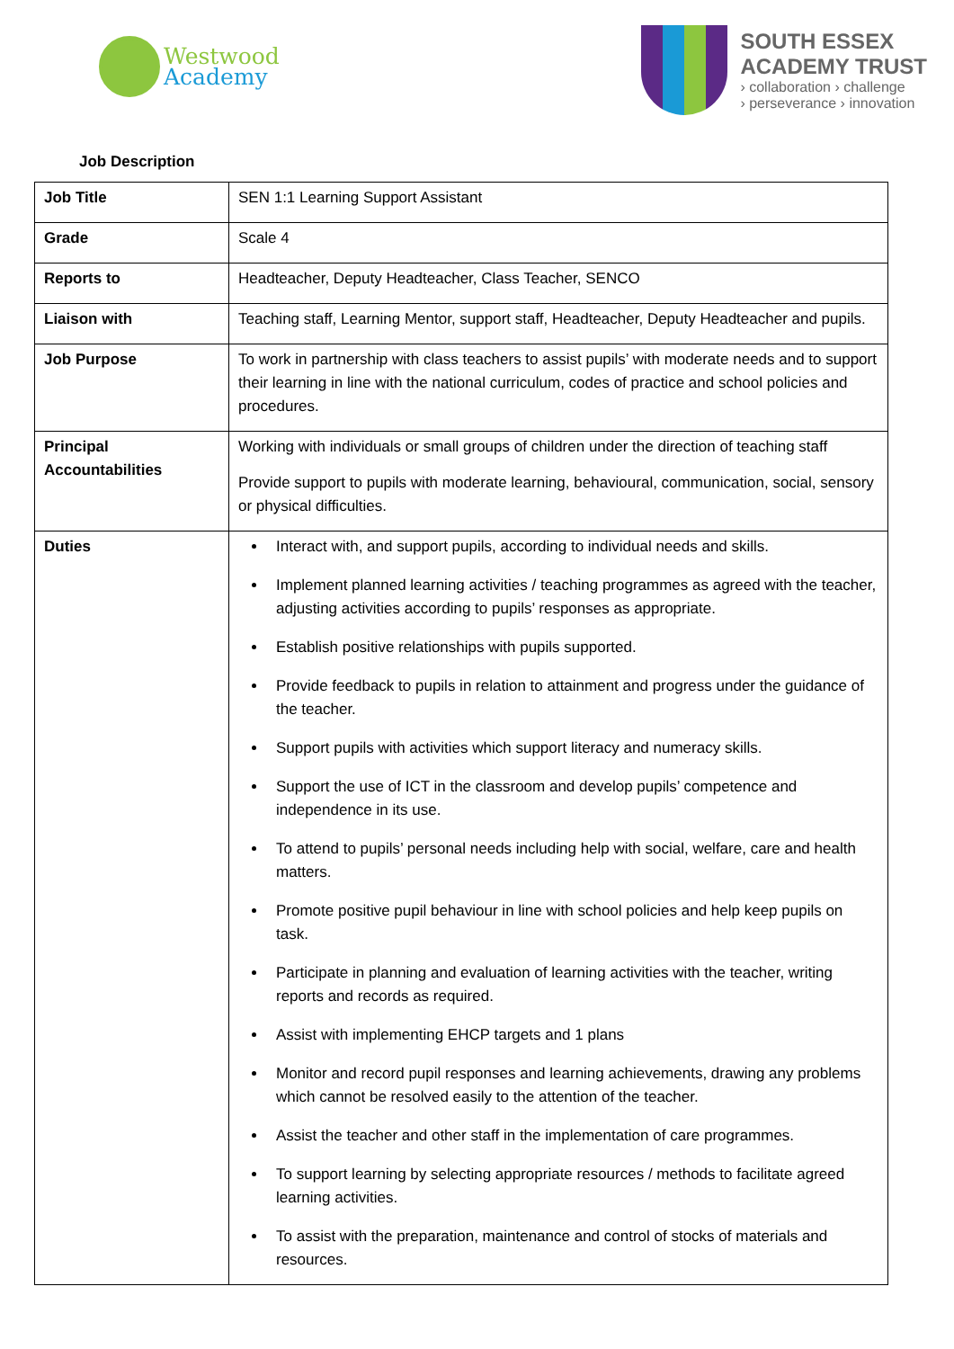Westwood
Academy
SOUTH ESSEX
ACADEMY TRUST
› collaboration › challenge
› perseverance › innovation
Job Description
| Job Title | SEN 1:1 Learning Support Assistant |
| Grade | Scale 4 |
| Reports to | Headteacher, Deputy Headteacher, Class Teacher, SENCO |
| Liaison with | Teaching staff, Learning Mentor, support staff, Headteacher, Deputy Headteacher and pupils. |
| Job Purpose | To work in partnership with class teachers to assist pupils’ with moderate needs and to support their learning in line with the national curriculum, codes of practice and school policies and procedures. |
| Principal Accountabilities | Working with individuals or small groups of children under the direction of teaching staff Provide support to pupils with moderate learning, behavioural, communication, social, sensory or physical difficulties. |
| Duties | Interact with, and support pupils, according to individual needs and skills. Implement planned learning activities / teaching programmes as agreed with the teacher, adjusting activities according to pupils’ responses as appropriate. Establish positive relationships with pupils supported. Provide feedback to pupils in relation to attainment and progress under the guidance of the teacher. Support pupils with activities which support literacy and numeracy skills. Support the use of ICT in the classroom and develop pupils’ competence and independence in its use. To attend to pupils’ personal needs including help with social, welfare, care and health matters. Promote positive pupil behaviour in line with school policies and help keep pupils on task. Participate in planning and evaluation of learning activities with the teacher, writing reports and records as required. Assist with implementing EHCP targets and 1 plans Monitor and record pupil responses and learning achievements, drawing any problems which cannot be resolved easily to the attention of the teacher. Assist the teacher and other staff in the implementation of care programmes. To support learning by selecting appropriate resources / methods to facilitate agreed learning activities. To assist with the preparation, maintenance and control of stocks of materials and resources. |